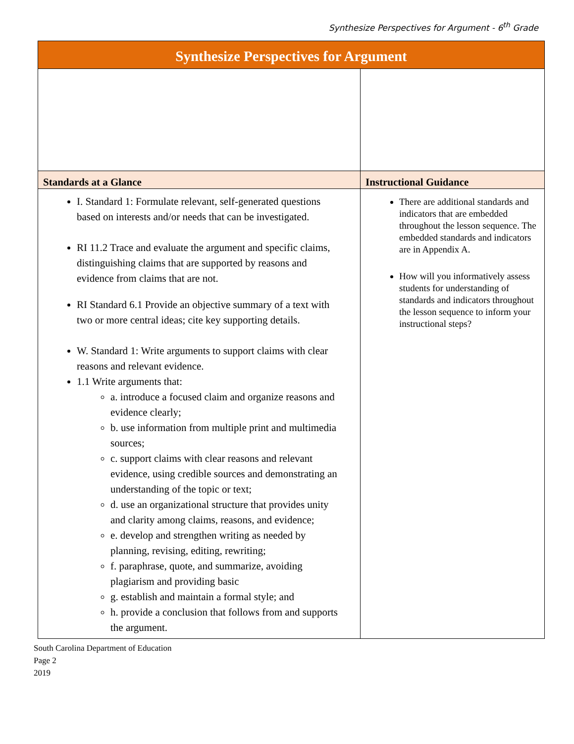Synthesize Perspectives for Argument - 6<sup>th</sup> Grade
| Synthesize Perspectives for Argument | |
| --- | --- |
| Standards at a Glance | Instructional Guidance |
| I. Standard 1: Formulate relevant, self-generated questions based on interests and/or needs that can be investigated. RI 11.2 Trace and evaluate the argument and specific claims, distinguishing claims that are supported by reasons and evidence from claims that are not. RI Standard 6.1 Provide an objective summary of a text with two or more central ideas; cite key supporting details. W. Standard 1: Write arguments to support claims with clear reasons and relevant evidence. 1.1 Write arguments that: a. introduce a focused claim and organize reasons and evidence clearly; b. use information from multiple print and multimedia sources; c. support claims with clear reasons and relevant evidence, using credible sources and demonstrating an understanding of the topic or text; d. use an organizational structure that provides unity and clarity among claims, reasons, and evidence; e. develop and strengthen writing as needed by planning, revising, editing, rewriting; f. paraphrase, quote, and summarize, avoiding plagiarism and providing basic g. establish and maintain a formal style; and h. provide a conclusion that follows from and supports the argument. | There are additional standards and indicators that are embedded throughout the lesson sequence. The embedded standards and indicators are in Appendix A. How will you informatively assess students for understanding of standards and indicators throughout the lesson sequence to inform your instructional steps? |
South Carolina Department of Education
Page 2
2019